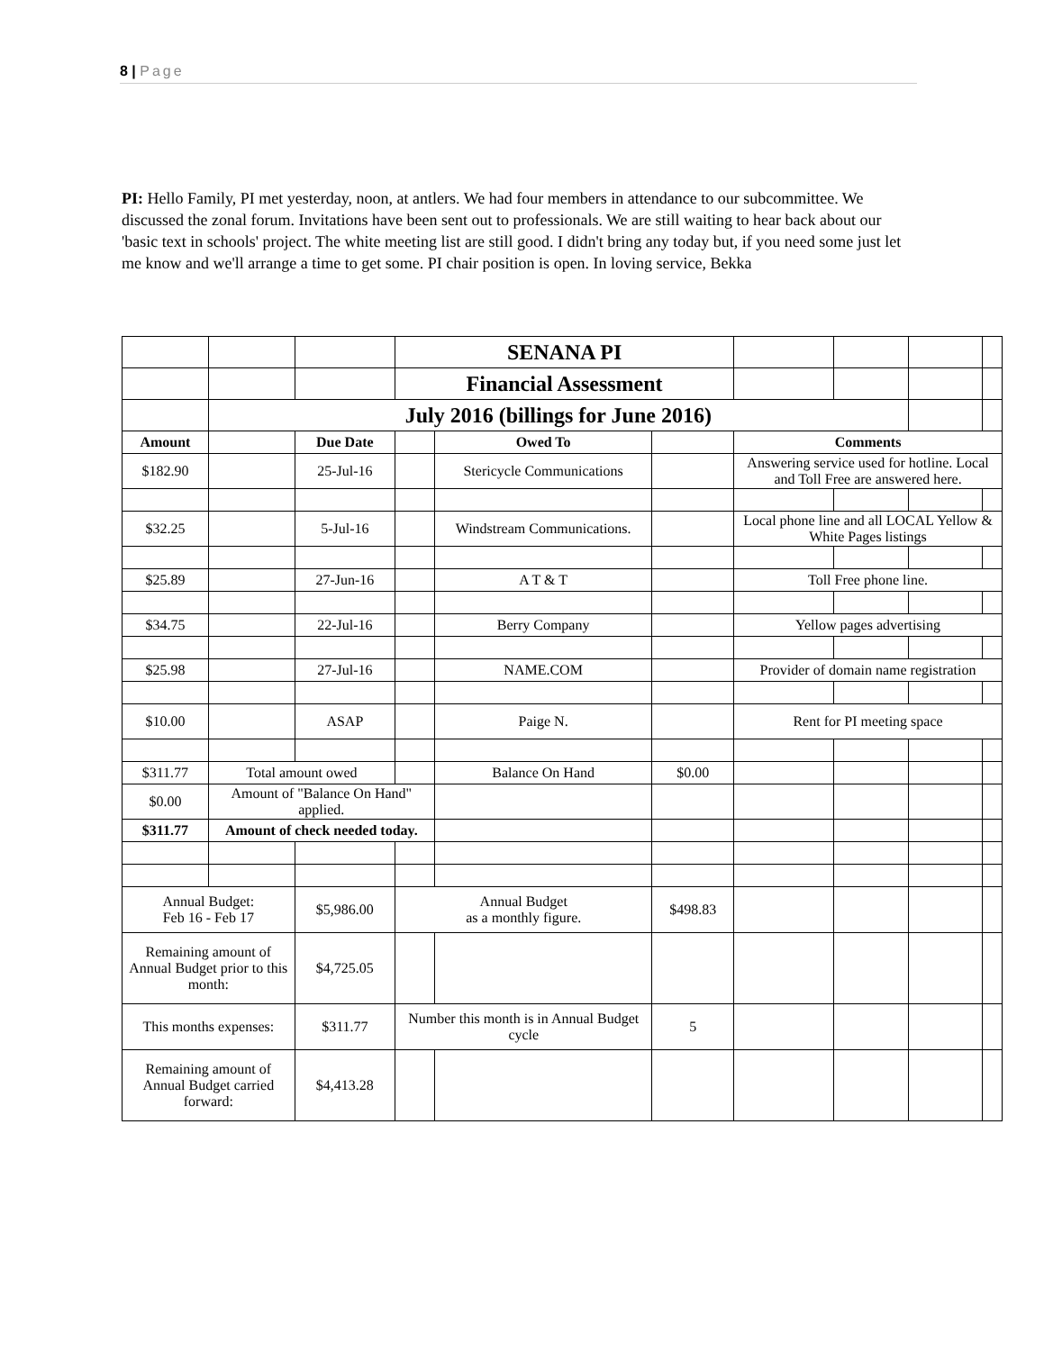8 | Page
PI: Hello Family, PI met yesterday, noon, at antlers. We had four members in attendance to our subcommittee. We discussed the zonal forum. Invitations have been sent out to professionals. We are still waiting to hear back about our 'basic text in schools' project. The white meeting list are still good. I didn't bring any today but, if you need some just let me know and we'll arrange a time to get some. PI chair position is open. In loving service, Bekka
| | | | SENANA PI | | | | | | |
| | | | Financial Assessment | | | | | | |
| | July 2016 (billings for June 2016) | | | | | | | | |
| Amount | | Due Date | | Owed To | | Comments | | | |
| $182.90 | | 25-Jul-16 | | Stericycle Communications | | Answering service used for hotline. Local and Toll Free are answered here. | | | |
| $32.25 | | 5-Jul-16 | | Windstream Communications. | | Local phone line and all LOCAL Yellow & White Pages listings | | | |
| $25.89 | | 27-Jun-16 | | A T & T | | Toll Free phone line. | | | |
| $34.75 | | 22-Jul-16 | | Berry Company | | Yellow pages advertising | | | |
| $25.98 | | 27-Jul-16 | | NAME.COM | | Provider of domain name registration | | | |
| $10.00 | | ASAP | | Paige N. | | Rent for PI meeting space | | | |
| $311.77 | Total amount owed | | | Balance On Hand | $0.00 | | | | |
| $0.00 | Amount of "Balance On Hand" applied. | | | | | | | | |
| $311.77 | Amount of check needed today. | | | | | | | | |
| Annual Budget: Feb 16 - Feb 17 | | $5,986.00 | Annual Budget as a monthly figure. | | $498.83 | | | | |
| Remaining amount of Annual Budget prior to this month: | | $4,725.05 | | | | | | | |
| This months expenses: | | $311.77 | Number this month is in Annual Budget cycle | | 5 | | | | |
| Remaining amount of Annual Budget carried forward: | | $4,413.28 | | | | | | | |